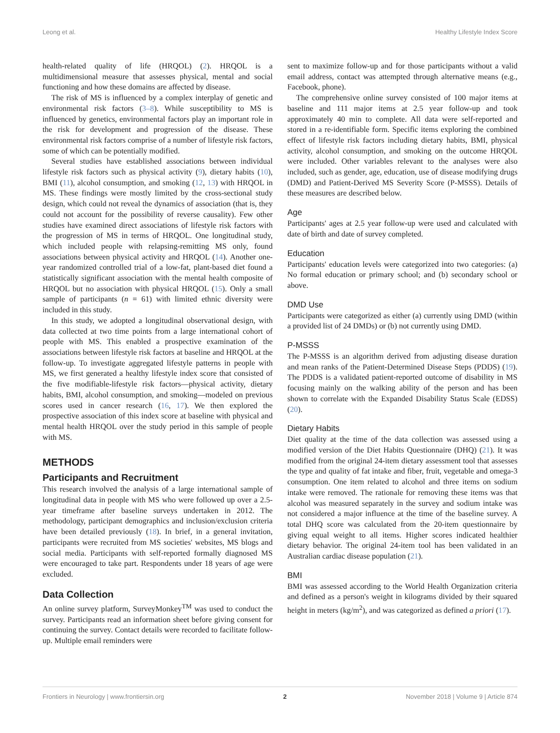Leong et al. Healthy Lifestyle Index Score
health-related quality of life (HRQOL) (2). HRQOL is a multidimensional measure that assesses physical, mental and social functioning and how these domains are affected by disease.
The risk of MS is influenced by a complex interplay of genetic and environmental risk factors (3–8). While susceptibility to MS is influenced by genetics, environmental factors play an important role in the risk for development and progression of the disease. These environmental risk factors comprise of a number of lifestyle risk factors, some of which can be potentially modified.
Several studies have established associations between individual lifestyle risk factors such as physical activity (9), dietary habits (10), BMI (11), alcohol consumption, and smoking (12, 13) with HRQOL in MS. These findings were mostly limited by the cross-sectional study design, which could not reveal the dynamics of association (that is, they could not account for the possibility of reverse causality). Few other studies have examined direct associations of lifestyle risk factors with the progression of MS in terms of HRQOL. One longitudinal study, which included people with relapsing-remitting MS only, found associations between physical activity and HRQOL (14). Another one-year randomized controlled trial of a low-fat, plant-based diet found a statistically significant association with the mental health composite of HRQOL but no association with physical HRQOL (15). Only a small sample of participants (n = 61) with limited ethnic diversity were included in this study.
In this study, we adopted a longitudinal observational design, with data collected at two time points from a large international cohort of people with MS. This enabled a prospective examination of the associations between lifestyle risk factors at baseline and HRQOL at the follow-up. To investigate aggregated lifestyle patterns in people with MS, we first generated a healthy lifestyle index score that consisted of the five modifiable-lifestyle risk factors—physical activity, dietary habits, BMI, alcohol consumption, and smoking—modeled on previous scores used in cancer research (16, 17). We then explored the prospective association of this index score at baseline with physical and mental health HRQOL over the study period in this sample of people with MS.
METHODS
Participants and Recruitment
This research involved the analysis of a large international sample of longitudinal data in people with MS who were followed up over a 2.5-year timeframe after baseline surveys undertaken in 2012. The methodology, participant demographics and inclusion/exclusion criteria have been detailed previously (18). In brief, in a general invitation, participants were recruited from MS societies' websites, MS blogs and social media. Participants with self-reported formally diagnosed MS were encouraged to take part. Respondents under 18 years of age were excluded.
Data Collection
An online survey platform, SurveyMonkey<sup>TM</sup> was used to conduct the survey. Participants read an information sheet before giving consent for continuing the survey. Contact details were recorded to facilitate follow-up. Multiple email reminders were
sent to maximize follow-up and for those participants without a valid email address, contact was attempted through alternative means (e.g., Facebook, phone).
The comprehensive online survey consisted of 100 major items at baseline and 111 major items at 2.5 year follow-up and took approximately 40 min to complete. All data were self-reported and stored in a re-identifiable form. Specific items exploring the combined effect of lifestyle risk factors including dietary habits, BMI, physical activity, alcohol consumption, and smoking on the outcome HRQOL were included. Other variables relevant to the analyses were also included, such as gender, age, education, use of disease modifying drugs (DMD) and Patient-Derived MS Severity Score (P-MSSS). Details of these measures are described below.
Age
Participants' ages at 2.5 year follow-up were used and calculated with date of birth and date of survey completed.
Education
Participants' education levels were categorized into two categories: (a) No formal education or primary school; and (b) secondary school or above.
DMD Use
Participants were categorized as either (a) currently using DMD (within a provided list of 24 DMDs) or (b) not currently using DMD.
P-MSSS
The P-MSSS is an algorithm derived from adjusting disease duration and mean ranks of the Patient-Determined Disease Steps (PDDS) (19). The PDDS is a validated patient-reported outcome of disability in MS focusing mainly on the walking ability of the person and has been shown to correlate with the Expanded Disability Status Scale (EDSS) (20).
Dietary Habits
Diet quality at the time of the data collection was assessed using a modified version of the Diet Habits Questionnaire (DHQ) (21). It was modified from the original 24-item dietary assessment tool that assesses the type and quality of fat intake and fiber, fruit, vegetable and omega-3 consumption. One item related to alcohol and three items on sodium intake were removed. The rationale for removing these items was that alcohol was measured separately in the survey and sodium intake was not considered a major influence at the time of the baseline survey. A total DHQ score was calculated from the 20-item questionnaire by giving equal weight to all items. Higher scores indicated healthier dietary behavior. The original 24-item tool has been validated in an Australian cardiac disease population (21).
BMI
BMI was assessed according to the World Health Organization criteria and defined as a person's weight in kilograms divided by their squared height in meters (kg/m<sup>2</sup>), and was categorized as defined a priori (17).
Frontiers in Neurology | www.frontiersin.org 2 November 2018 | Volume 9 | Article 874